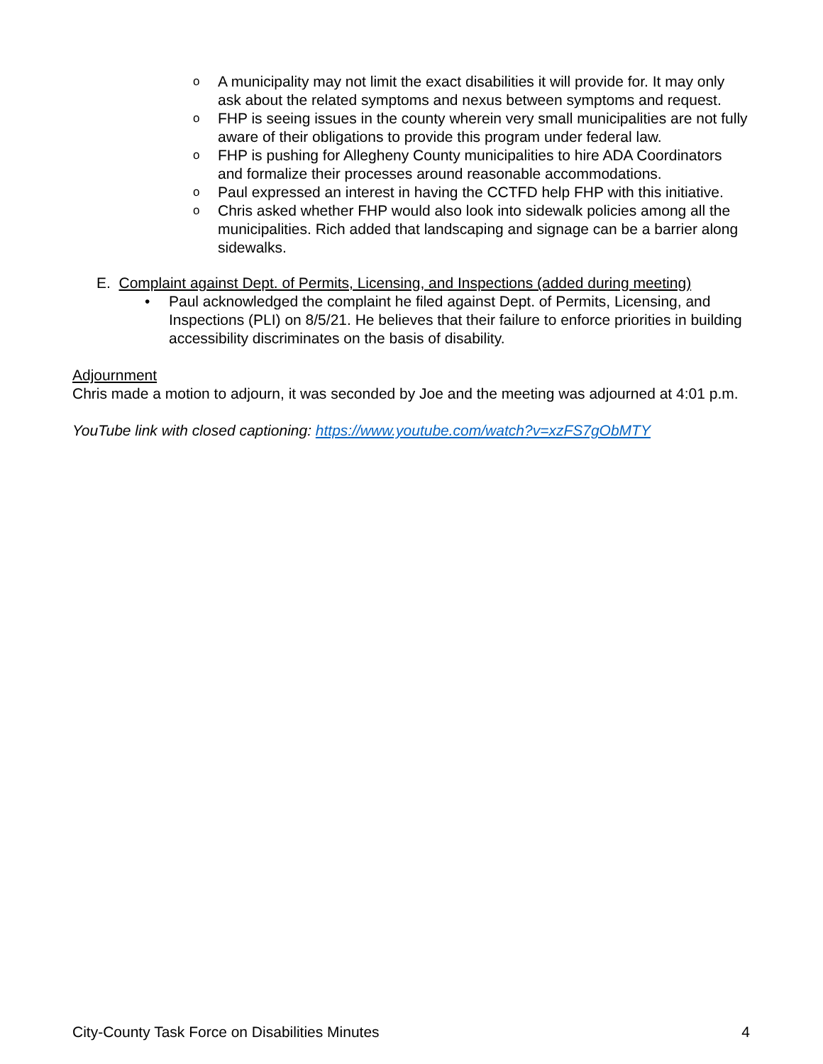o A municipality may not limit the exact disabilities it will provide for. It may only ask about the related symptoms and nexus between symptoms and request.
o FHP is seeing issues in the county wherein very small municipalities are not fully aware of their obligations to provide this program under federal law.
o FHP is pushing for Allegheny County municipalities to hire ADA Coordinators and formalize their processes around reasonable accommodations.
o Paul expressed an interest in having the CCTFD help FHP with this initiative.
o Chris asked whether FHP would also look into sidewalk policies among all the municipalities. Rich added that landscaping and signage can be a barrier along sidewalks.
E. Complaint against Dept. of Permits, Licensing, and Inspections (added during meeting)
• Paul acknowledged the complaint he filed against Dept. of Permits, Licensing, and Inspections (PLI) on 8/5/21. He believes that their failure to enforce priorities in building accessibility discriminates on the basis of disability.
Adjournment
Chris made a motion to adjourn, it was seconded by Joe and the meeting was adjourned at 4:01 p.m.
YouTube link with closed captioning: https://www.youtube.com/watch?v=xzFS7gObMTY
City-County Task Force on Disabilities Minutes 4